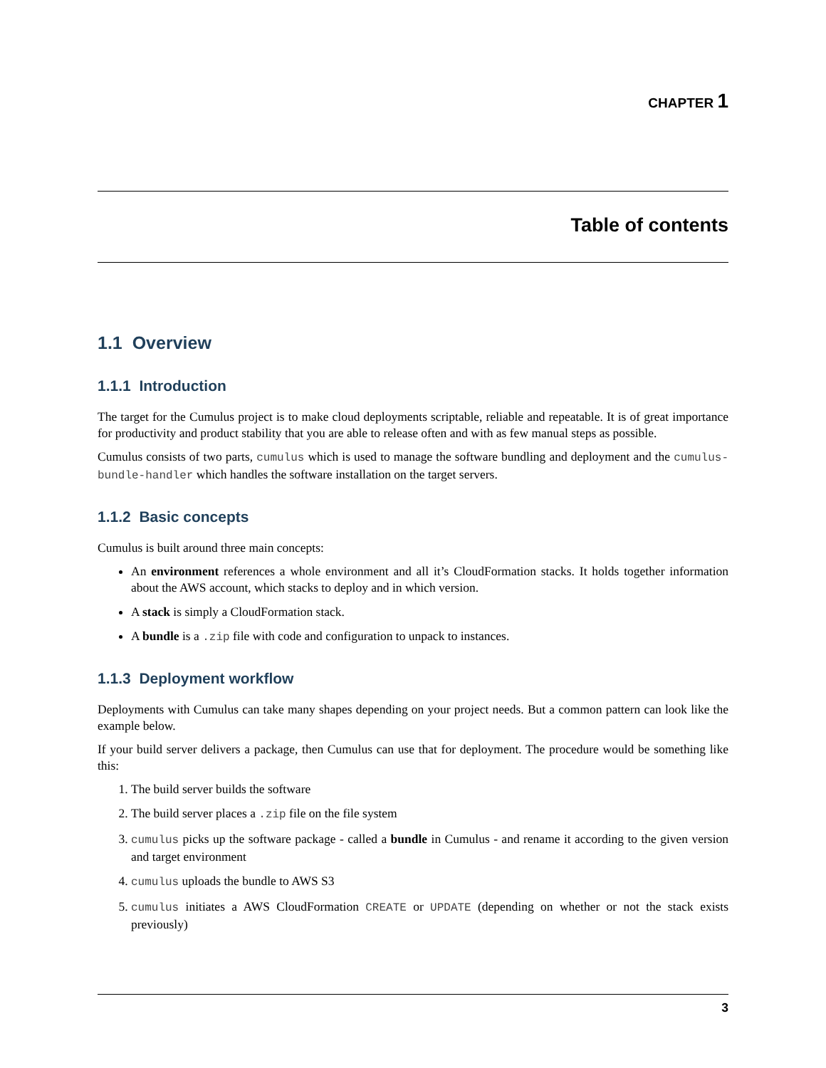CHAPTER 1
Table of contents
1.1 Overview
1.1.1 Introduction
The target for the Cumulus project is to make cloud deployments scriptable, reliable and repeatable. It is of great importance for productivity and product stability that you are able to release often and with as few manual steps as possible.
Cumulus consists of two parts, cumulus which is used to manage the software bundling and deployment and the cumulus-bundle-handler which handles the software installation on the target servers.
1.1.2 Basic concepts
Cumulus is built around three main concepts:
An environment references a whole environment and all it’s CloudFormation stacks. It holds together information about the AWS account, which stacks to deploy and in which version.
A stack is simply a CloudFormation stack.
A bundle is a .zip file with code and configuration to unpack to instances.
1.1.3 Deployment workflow
Deployments with Cumulus can take many shapes depending on your project needs. But a common pattern can look like the example below.
If your build server delivers a package, then Cumulus can use that for deployment. The procedure would be something like this:
1. The build server builds the software
2. The build server places a .zip file on the file system
3. cumulus picks up the software package - called a bundle in Cumulus - and rename it according to the given version and target environment
4. cumulus uploads the bundle to AWS S3
5. cumulus initiates a AWS CloudFormation CREATE or UPDATE (depending on whether or not the stack exists previously)
3